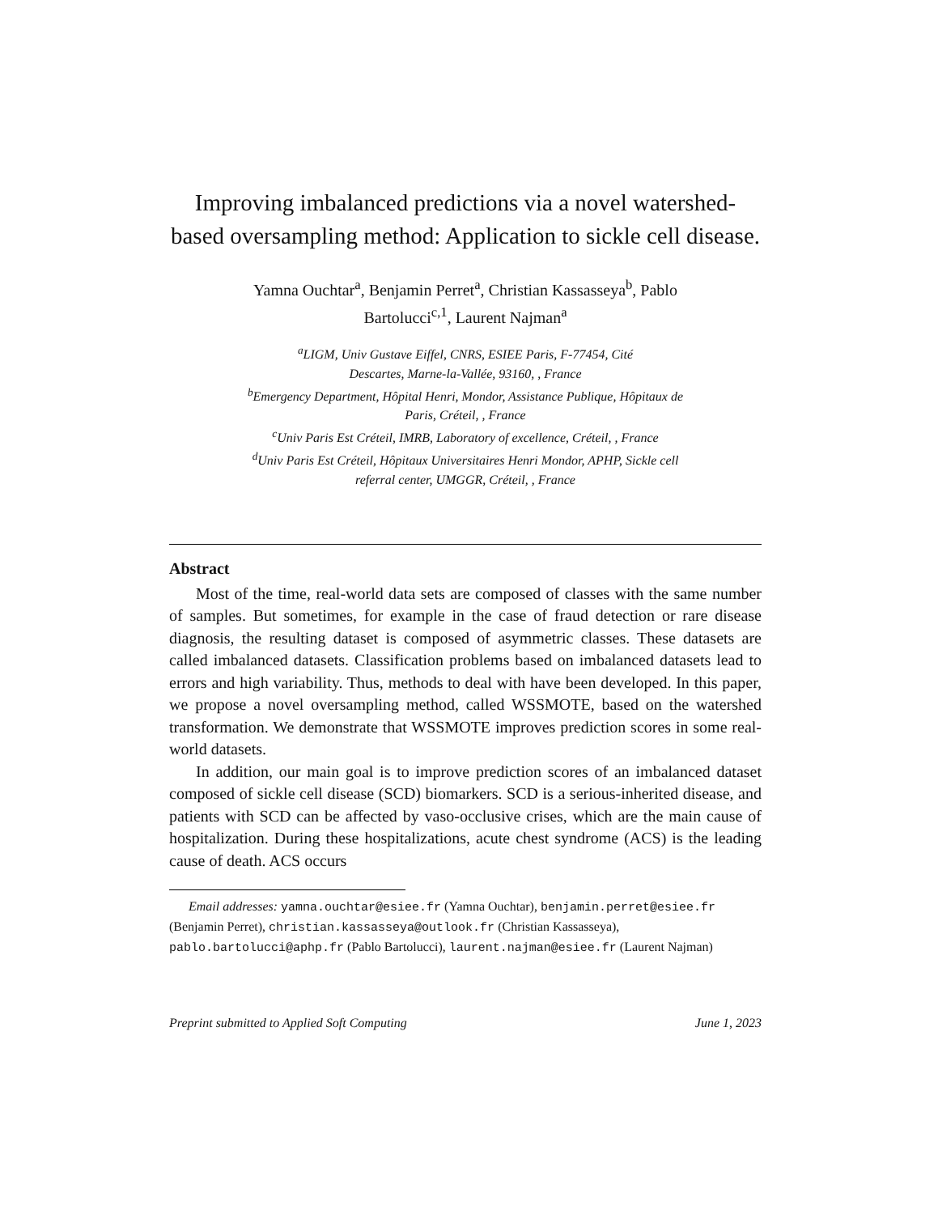Improving imbalanced predictions via a novel watershed-based oversampling method: Application to sickle cell disease.
Yamna Ouchtar<sup>a</sup>, Benjamin Perret<sup>a</sup>, Christian Kassasseya<sup>b</sup>, Pablo
Bartolucci<sup>c,1</sup>, Laurent Najman<sup>a</sup>
<sup>a</sup> LIGM, Univ Gustave Eiffel, CNRS, ESIEE Paris, F-77454, Cité
Descartes, Marne-la-Vallée, 93160, , France
<sup>b</sup> Emergency Department, Hôpital Henri, Mondor, Assistance Publique, Hôpitaux de
Paris, Créteil, , France
<sup>c</sup> Univ Paris Est Créteil, IMRB, Laboratory of excellence, Créteil, , France
<sup>d</sup> Univ Paris Est Créteil, Hôpitaux Universitaires Henri Mondor, APHP, Sickle cell
referral center, UMGGR, Créteil, , France
Abstract
Most of the time, real-world data sets are composed of classes with the same number of samples. But sometimes, for example in the case of fraud detection or rare disease diagnosis, the resulting dataset is composed of asymmetric classes. These datasets are called imbalanced datasets. Classification problems based on imbalanced datasets lead to errors and high variability. Thus, methods to deal with have been developed. In this paper, we propose a novel oversampling method, called WSSMOTE, based on the watershed transformation. We demonstrate that WSSMOTE improves prediction scores in some real-world datasets.
In addition, our main goal is to improve prediction scores of an imbalanced dataset composed of sickle cell disease (SCD) biomarkers. SCD is a serious-inherited disease, and patients with SCD can be affected by vaso-occlusive crises, which are the main cause of hospitalization. During these hospitalizations, acute chest syndrome (ACS) is the leading cause of death. ACS occurs
Email addresses: yamna.ouchtar@esiee.fr (Yamna Ouchtar), benjamin.perret@esiee.fr (Benjamin Perret), christian.kassasseya@outlook.fr (Christian Kassasseya), pablo.bartolucci@aphp.fr (Pablo Bartolucci), laurent.najman@esiee.fr (Laurent Najman)
Preprint submitted to Applied Soft Computing June 1, 2023